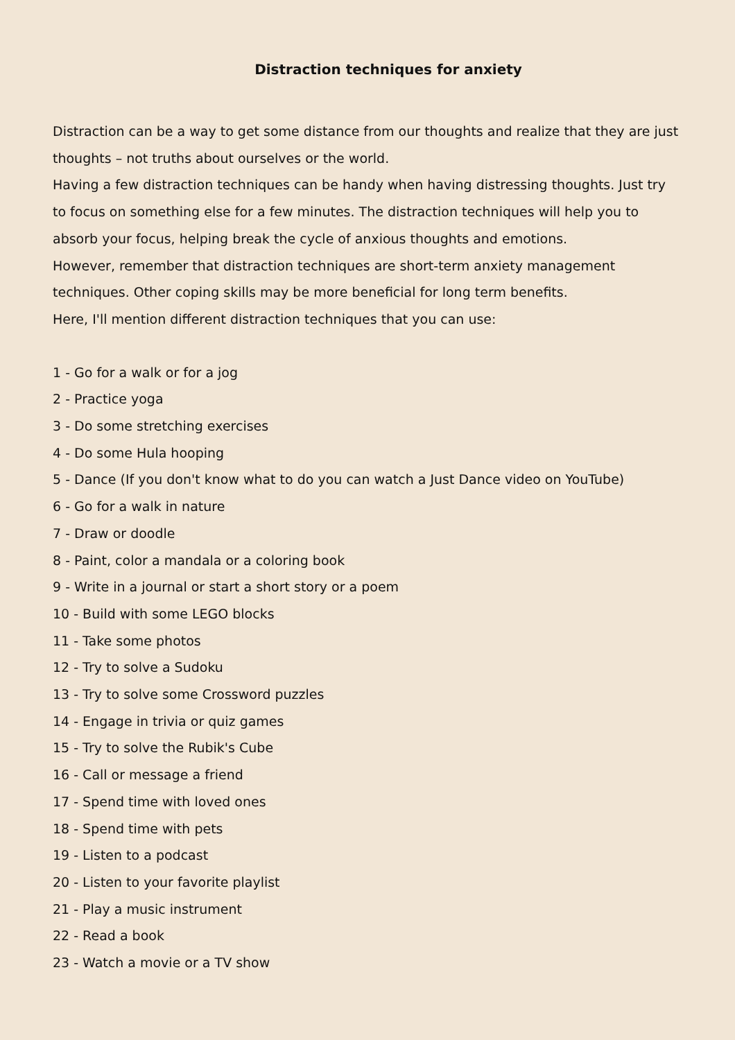Distraction techniques for anxiety
Distraction can be a way to get some distance from our thoughts and realize that they are just thoughts – not truths about ourselves or the world.
Having a few distraction techniques can be handy when having distressing thoughts. Just try to focus on something else for a few minutes. The distraction techniques will help you to absorb your focus, helping break the cycle of anxious thoughts and emotions.
However, remember that distraction techniques are short-term anxiety management techniques. Other coping skills may be more beneficial for long term benefits.
Here, I'll mention different distraction techniques that you can use:
1 - Go for a walk or for a jog
2 - Practice yoga
3 - Do some stretching exercises
4 - Do some Hula hooping
5 - Dance (If you don't know what to do you can watch a Just Dance video on YouTube)
6 - Go for a walk in nature
7 - Draw or doodle
8 - Paint, color a mandala or a coloring book
9 - Write in a journal or start a short story or a poem
10 - Build with some LEGO blocks
11 - Take some photos
12 - Try to solve a Sudoku
13 - Try to solve some Crossword puzzles
14 - Engage in trivia or quiz games
15 - Try to solve the Rubik's Cube
16 - Call or message a friend
17 - Spend time with loved ones
18 - Spend time with pets
19 - Listen to a podcast
20 - Listen to your favorite playlist
21 - Play a music instrument
22 - Read a book
23 - Watch a movie or a TV show